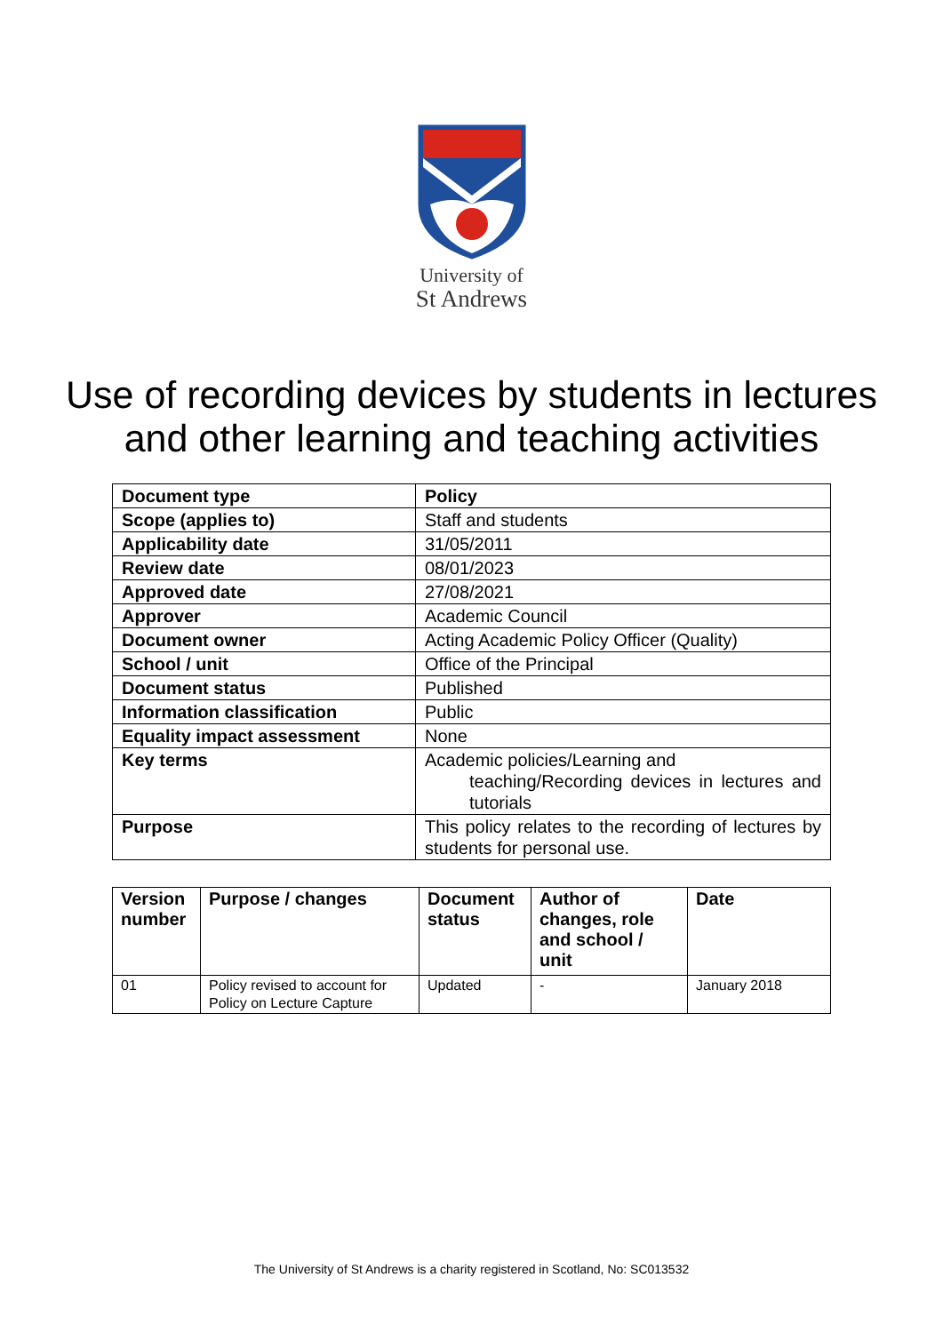University of
St Andrews
Use of recording devices by students in lectures
and other learning and teaching activities
| Document type | Policy |
| Scope (applies to) | Staff and students |
| Applicability date | 31/05/2011 |
| Review date | 08/01/2023 |
| Approved date | 27/08/2021 |
| Approver | Academic Council |
| Document owner | Acting Academic Policy Officer (Quality) |
| School / unit | Office of the Principal |
| Document status | Published |
| Information classification | Public |
| Equality impact assessment | None |
| Key terms | Academic policies/Learning and teaching/Recording devices in lectures and tutorials |
| Purpose | This policy relates to the recording of lectures by students for personal use. |
| Version number | Purpose / changes | Document status | Author of changes, role and school / unit | Date |
| --- | --- | --- | --- | --- |
| 01 | Policy revised to account for Policy on Lecture Capture | Updated | - | January 2018 |
The University of St Andrews is a charity registered in Scotland, No: SC013532